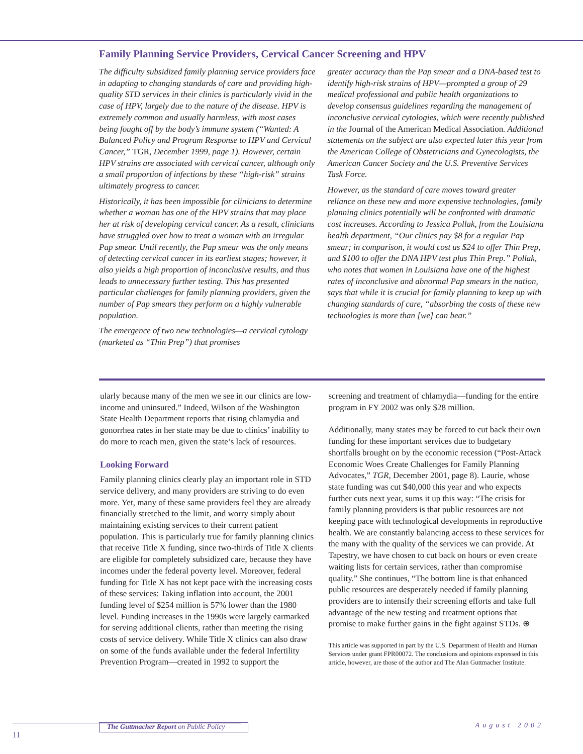Family Planning Service Providers, Cervical Cancer Screening and HPV
The difficulty subsidized family planning service providers face in adapting to changing standards of care and providing high-quality STD services in their clinics is particularly vivid in the case of HPV, largely due to the nature of the disease. HPV is extremely common and usually harmless, with most cases being fought off by the body’s immune system (“Wanted: A Balanced Policy and Program Response to HPV and Cervical Cancer,” TGR, December 1999, page 1). However, certain HPV strains are associated with cervical cancer, although only a small proportion of infections by these “high-risk” strains ultimately progress to cancer.
Historically, it has been impossible for clinicians to determine whether a woman has one of the HPV strains that may place her at risk of developing cervical cancer. As a result, clinicians have struggled over how to treat a woman with an irregular Pap smear. Until recently, the Pap smear was the only means of detecting cervical cancer in its earliest stages; however, it also yields a high proportion of inconclusive results, and thus leads to unnecessary further testing. This has presented particular challenges for family planning providers, given the number of Pap smears they perform on a highly vulnerable population.
The emergence of two new technologies—a cervical cytology (marketed as “Thin Prep”) that promises
greater accuracy than the Pap smear and a DNA-based test to identify high-risk strains of HPV—prompted a group of 29 medical professional and public health organizations to develop consensus guidelines regarding the management of inconclusive cervical cytologies, which were recently published in the Journal of the American Medical Association. Additional statements on the subject are also expected later this year from the American College of Obstetricians and Gynecologists, the American Cancer Society and the U.S. Preventive Services Task Force.
However, as the standard of care moves toward greater reliance on these new and more expensive technologies, family planning clinics potentially will be confronted with dramatic cost increases. According to Jessica Pollak, from the Louisiana health department, “Our clinics pay $8 for a regular Pap smear; in comparison, it would cost us $24 to offer Thin Prep, and $100 to offer the DNA HPV test plus Thin Prep.” Pollak, who notes that women in Louisiana have one of the highest rates of inconclusive and abnormal Pap smears in the nation, says that while it is crucial for family planning to keep up with changing standards of care, “absorbing the costs of these new technologies is more than [we] can bear.”
ularly because many of the men we see in our clinics are low-income and uninsured.” Indeed, Wilson of the Washington State Health Department reports that rising chlamydia and gonorrhea rates in her state may be due to clinics’ inability to do more to reach men, given the state’s lack of resources.
Looking Forward
Family planning clinics clearly play an important role in STD service delivery, and many providers are striving to do even more. Yet, many of these same providers feel they are already financially stretched to the limit, and worry simply about maintaining existing services to their current patient population. This is particularly true for family planning clinics that receive Title X funding, since two-thirds of Title X clients are eligible for completely subsidized care, because they have incomes under the federal poverty level. Moreover, federal funding for Title X has not kept pace with the increasing costs of these services: Taking inflation into account, the 2001 funding level of $254 million is 57% lower than the 1980 level. Funding increases in the 1990s were largely earmarked for serving additional clients, rather than meeting the rising costs of service delivery. While Title X clinics can also draw on some of the funds available under the federal Infertility Prevention Program—created in 1992 to support the
screening and treatment of chlamydia—funding for the entire program in FY 2002 was only $28 million.
Additionally, many states may be forced to cut back their own funding for these important services due to budgetary shortfalls brought on by the economic recession (“Post-Attack Economic Woes Create Challenges for Family Planning Advocates,” TGR, December 2001, page 8). Laurie, whose state funding was cut $40,000 this year and who expects further cuts next year, sums it up this way: “The crisis for family planning providers is that public resources are not keeping pace with technological developments in reproductive health. We are constantly balancing access to these services for the many with the quality of the services we can provide. At Tapestry, we have chosen to cut back on hours or even create waiting lists for certain services, rather than compromise quality.” She continues, “The bottom line is that enhanced public resources are desperately needed if family planning providers are to intensify their screening efforts and take full advantage of the new testing and treatment options that promise to make further gains in the fight against STDs. ⊕
This article was supported in part by the U.S. Department of Health and Human Services under grant FPR00072. The conclusions and opinions expressed in this article, however, are those of the author and The Alan Guttmacher Institute.
The Guttmacher Report on Public Policy
11
August 2002